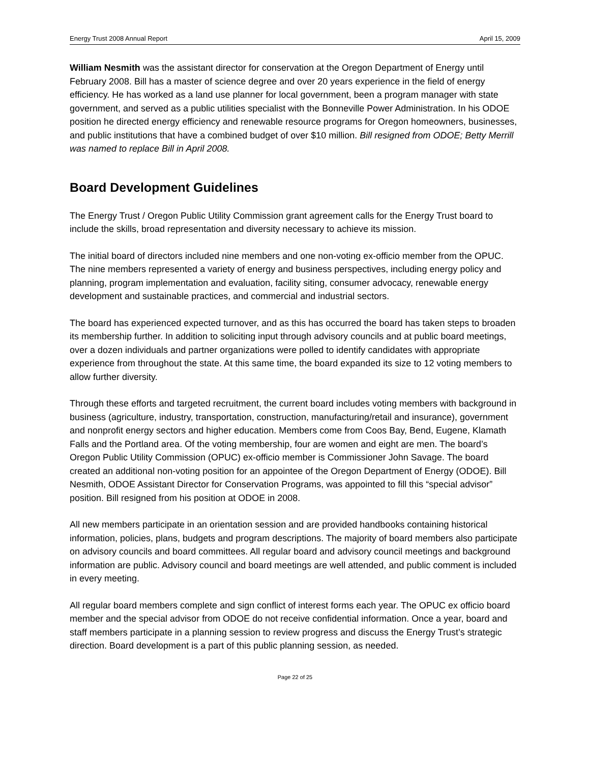Energy Trust 2008 Annual Report April 15, 2009
William Nesmith was the assistant director for conservation at the Oregon Department of Energy until February 2008. Bill has a master of science degree and over 20 years experience in the field of energy efficiency. He has worked as a land use planner for local government, been a program manager with state government, and served as a public utilities specialist with the Bonneville Power Administration. In his ODOE position he directed energy efficiency and renewable resource programs for Oregon homeowners, businesses, and public institutions that have a combined budget of over $10 million. Bill resigned from ODOE; Betty Merrill was named to replace Bill in April 2008.
Board Development Guidelines
The Energy Trust / Oregon Public Utility Commission grant agreement calls for the Energy Trust board to include the skills, broad representation and diversity necessary to achieve its mission.
The initial board of directors included nine members and one non-voting ex-officio member from the OPUC. The nine members represented a variety of energy and business perspectives, including energy policy and planning, program implementation and evaluation, facility siting, consumer advocacy, renewable energy development and sustainable practices, and commercial and industrial sectors.
The board has experienced expected turnover, and as this has occurred the board has taken steps to broaden its membership further. In addition to soliciting input through advisory councils and at public board meetings, over a dozen individuals and partner organizations were polled to identify candidates with appropriate experience from throughout the state. At this same time, the board expanded its size to 12 voting members to allow further diversity.
Through these efforts and targeted recruitment, the current board includes voting members with background in business (agriculture, industry, transportation, construction, manufacturing/retail and insurance), government and nonprofit energy sectors and higher education. Members come from Coos Bay, Bend, Eugene, Klamath Falls and the Portland area. Of the voting membership, four are women and eight are men. The board’s Oregon Public Utility Commission (OPUC) ex-officio member is Commissioner John Savage. The board created an additional non-voting position for an appointee of the Oregon Department of Energy (ODOE). Bill Nesmith, ODOE Assistant Director for Conservation Programs, was appointed to fill this “special advisor” position. Bill resigned from his position at ODOE in 2008.
All new members participate in an orientation session and are provided handbooks containing historical information, policies, plans, budgets and program descriptions. The majority of board members also participate on advisory councils and board committees. All regular board and advisory council meetings and background information are public. Advisory council and board meetings are well attended, and public comment is included in every meeting.
All regular board members complete and sign conflict of interest forms each year. The OPUC ex officio board member and the special advisor from ODOE do not receive confidential information. Once a year, board and staff members participate in a planning session to review progress and discuss the Energy Trust’s strategic direction. Board development is a part of this public planning session, as needed.
Page 22 of 25